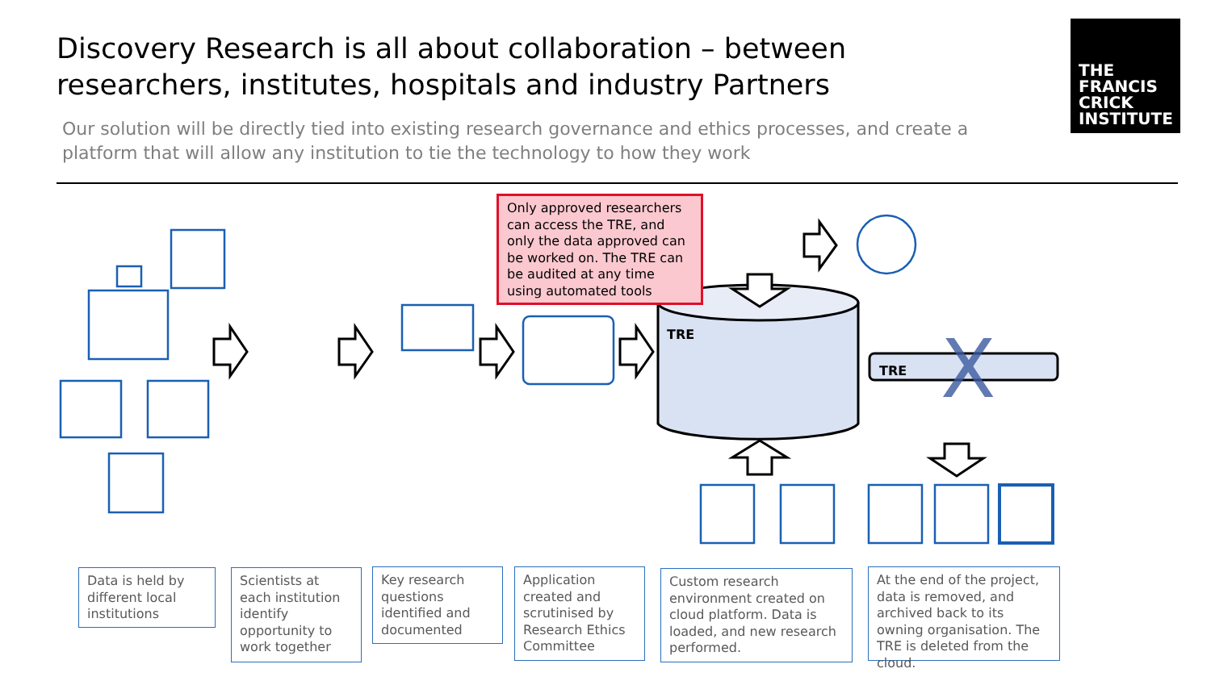Discovery Research is all about collaboration – between researchers, institutes, hospitals and industry Partners
Our solution will be directly tied into existing research governance and ethics processes, and create a platform that will allow any institution to tie the technology to how they work
THE
FRANCIS
CRICK
INSTITUTE
X
TRE
TRE
Only approved researchers can access the TRE, and only the data approved can be worked on. The TRE can be audited at any time using automated tools
Data is held by different local institutions
Scientists at each institution identify opportunity to work together
Key research questions identified and documented
Application created and scrutinised by Research Ethics Committee
Custom research environment created on cloud platform. Data is loaded, and new research performed.
At the end of the project, data is removed, and archived back to its owning organisation. The TRE is deleted from the cloud.